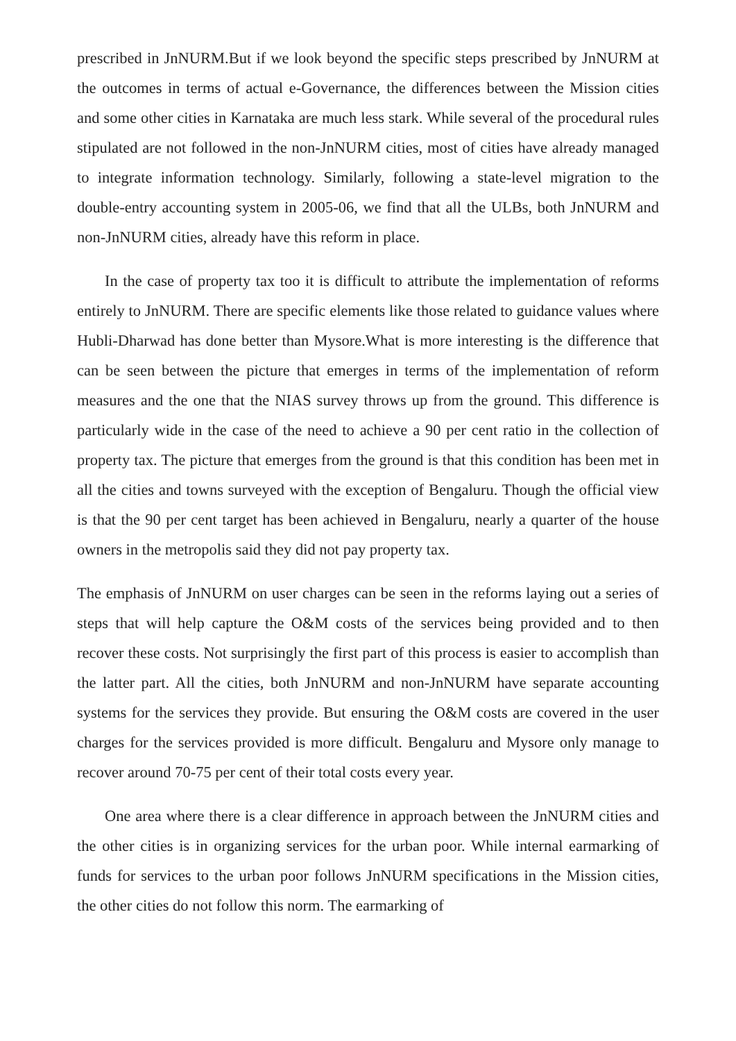prescribed in JnNURM.But if we look beyond the specific steps prescribed by JnNURM at the outcomes in terms of actual e-Governance, the differences between the Mission cities and some other cities in Karnataka are much less stark. While several of the procedural rules stipulated are not followed in the non-JnNURM cities, most of cities have already managed to integrate information technology. Similarly, following a state-level migration to the double-entry accounting system in 2005-06, we find that all the ULBs, both JnNURM and non-JnNURM cities, already have this reform in place.
In the case of property tax too it is difficult to attribute the implementation of reforms entirely to JnNURM. There are specific elements like those related to guidance values where Hubli-Dharwad has done better than Mysore.What is more interesting is the difference that can be seen between the picture that emerges in terms of the implementation of reform measures and the one that the NIAS survey throws up from the ground. This difference is particularly wide in the case of the need to achieve a 90 per cent ratio in the collection of property tax. The picture that emerges from the ground is that this condition has been met in all the cities and towns surveyed with the exception of Bengaluru. Though the official view is that the 90 per cent target has been achieved in Bengaluru, nearly a quarter of the house owners in the metropolis said they did not pay property tax.
The emphasis of JnNURM on user charges can be seen in the reforms laying out a series of steps that will help capture the O&M costs of the services being provided and to then recover these costs. Not surprisingly the first part of this process is easier to accomplish than the latter part. All the cities, both JnNURM and non-JnNURM have separate accounting systems for the services they provide. But ensuring the O&M costs are covered in the user charges for the services provided is more difficult. Bengaluru and Mysore only manage to recover around 70-75 per cent of their total costs every year.
One area where there is a clear difference in approach between the JnNURM cities and the other cities is in organizing services for the urban poor. While internal earmarking of funds for services to the urban poor follows JnNURM specifications in the Mission cities, the other cities do not follow this norm. The earmarking of